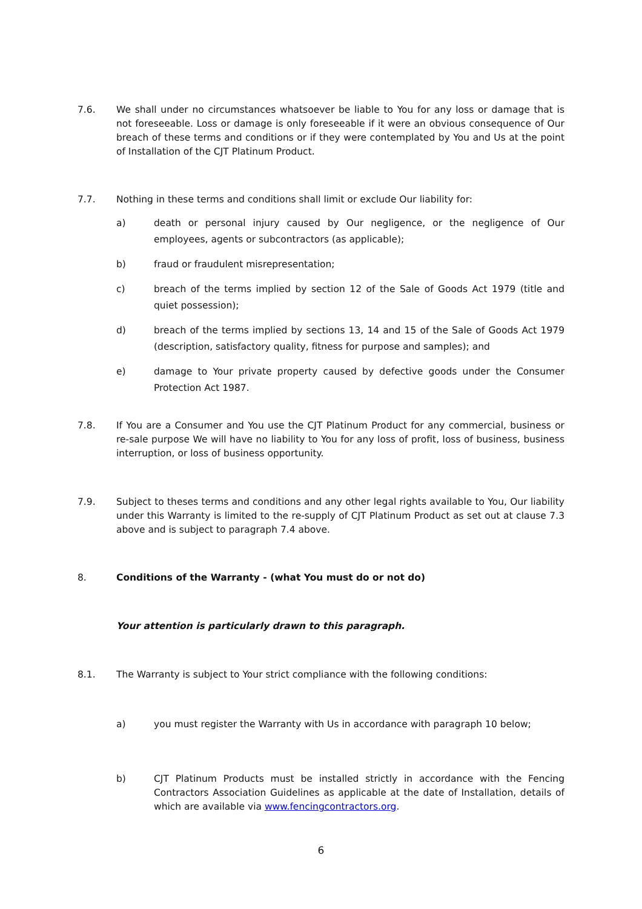7.6. We shall under no circumstances whatsoever be liable to You for any loss or damage that is not foreseeable. Loss or damage is only foreseeable if it were an obvious consequence of Our breach of these terms and conditions or if they were contemplated by You and Us at the point of Installation of the CJT Platinum Product.
7.7. Nothing in these terms and conditions shall limit or exclude Our liability for:
a) death or personal injury caused by Our negligence, or the negligence of Our employees, agents or subcontractors (as applicable);
b) fraud or fraudulent misrepresentation;
c) breach of the terms implied by section 12 of the Sale of Goods Act 1979 (title and quiet possession);
d) breach of the terms implied by sections 13, 14 and 15 of the Sale of Goods Act 1979 (description, satisfactory quality, fitness for purpose and samples); and
e) damage to Your private property caused by defective goods under the Consumer Protection Act 1987.
7.8. If You are a Consumer and You use the CJT Platinum Product for any commercial, business or re-sale purpose We will have no liability to You for any loss of profit, loss of business, business interruption, or loss of business opportunity.
7.9. Subject to theses terms and conditions and any other legal rights available to You, Our liability under this Warranty is limited to the re-supply of CJT Platinum Product as set out at clause 7.3 above and is subject to paragraph 7.4 above.
8. Conditions of the Warranty - (what You must do or not do)
Your attention is particularly drawn to this paragraph.
8.1. The Warranty is subject to Your strict compliance with the following conditions:
a) you must register the Warranty with Us in accordance with paragraph 10 below;
b) CJT Platinum Products must be installed strictly in accordance with the Fencing Contractors Association Guidelines as applicable at the date of Installation, details of which are available via www.fencingcontractors.org.
6